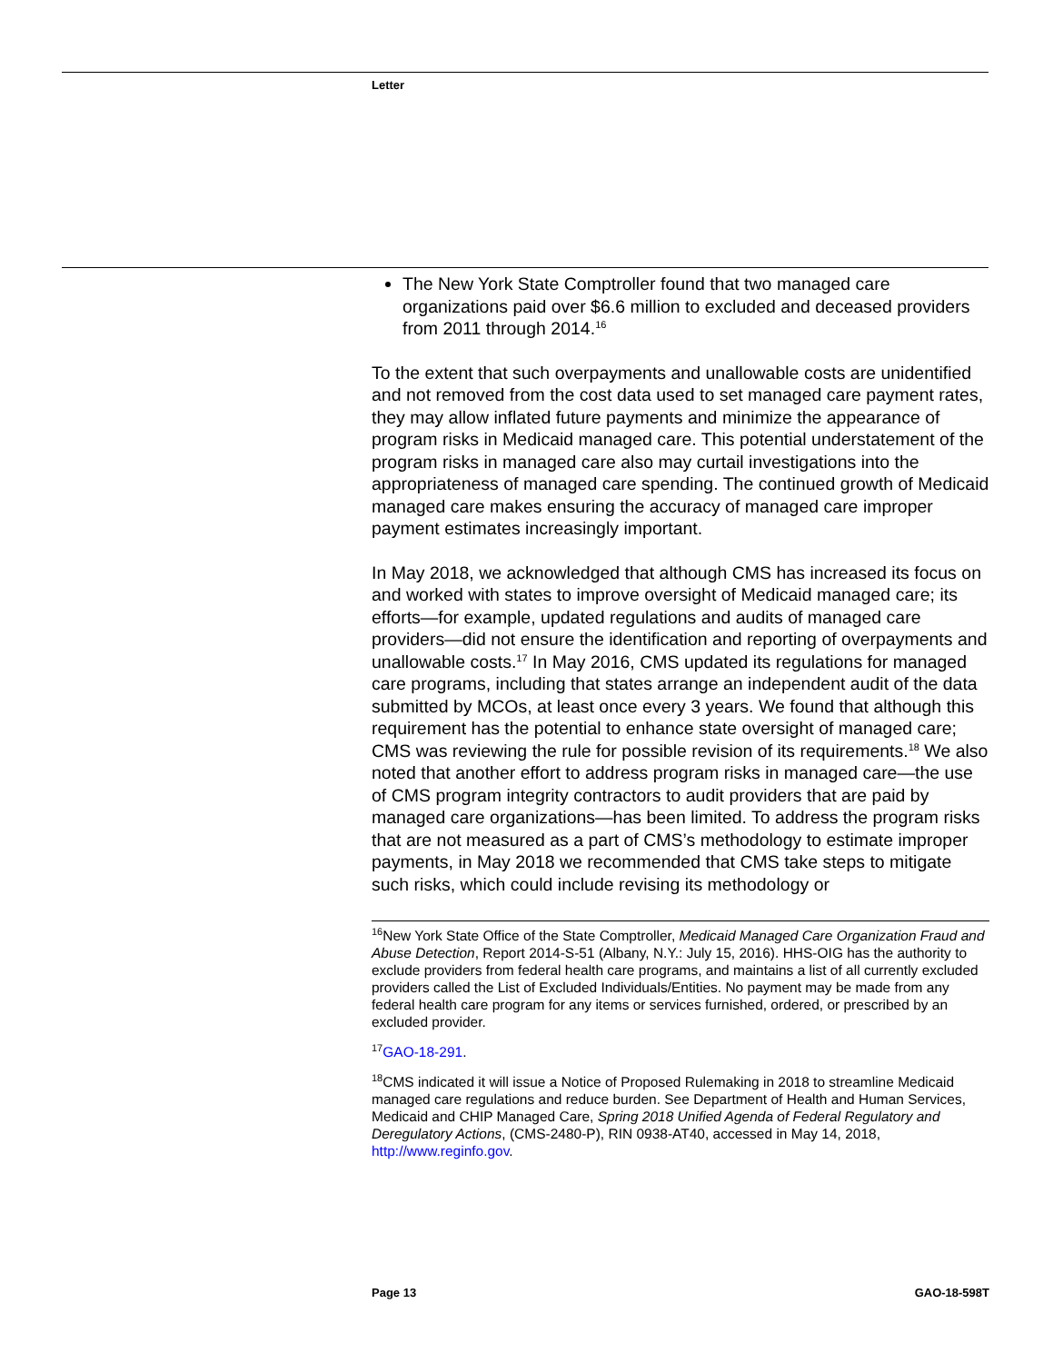Letter
The New York State Comptroller found that two managed care organizations paid over $6.6 million to excluded and deceased providers from 2011 through 2014.<sup>16</sup>
To the extent that such overpayments and unallowable costs are unidentified and not removed from the cost data used to set managed care payment rates, they may allow inflated future payments and minimize the appearance of program risks in Medicaid managed care. This potential understatement of the program risks in managed care also may curtail investigations into the appropriateness of managed care spending. The continued growth of Medicaid managed care makes ensuring the accuracy of managed care improper payment estimates increasingly important.
In May 2018, we acknowledged that although CMS has increased its focus on and worked with states to improve oversight of Medicaid managed care; its efforts—for example, updated regulations and audits of managed care providers—did not ensure the identification and reporting of overpayments and unallowable costs.<sup>17</sup> In May 2016, CMS updated its regulations for managed care programs, including that states arrange an independent audit of the data submitted by MCOs, at least once every 3 years. We found that although this requirement has the potential to enhance state oversight of managed care; CMS was reviewing the rule for possible revision of its requirements.<sup>18</sup> We also noted that another effort to address program risks in managed care—the use of CMS program integrity contractors to audit providers that are paid by managed care organizations—has been limited. To address the program risks that are not measured as a part of CMS’s methodology to estimate improper payments, in May 2018 we recommended that CMS take steps to mitigate such risks, which could include revising its methodology or
<sup>16</sup> New York State Office of the State Comptroller, Medicaid Managed Care Organization Fraud and Abuse Detection, Report 2014-S-51 (Albany, N.Y.: July 15, 2016). HHS-OIG has the authority to exclude providers from federal health care programs, and maintains a list of all currently excluded providers called the List of Excluded Individuals/Entities. No payment may be made from any federal health care program for any items or services furnished, ordered, or prescribed by an excluded provider.
<sup>17</sup> GAO-18-291.
<sup>18</sup>CMS indicated it will issue a Notice of Proposed Rulemaking in 2018 to streamline Medicaid managed care regulations and reduce burden. See Department of Health and Human Services, Medicaid and CHIP Managed Care, Spring 2018 Unified Agenda of Federal Regulatory and Deregulatory Actions, (CMS-2480-P), RIN 0938-AT40, accessed in May 14, 2018, http://www.reginfo.gov.
Page 13 GAO-18-598T